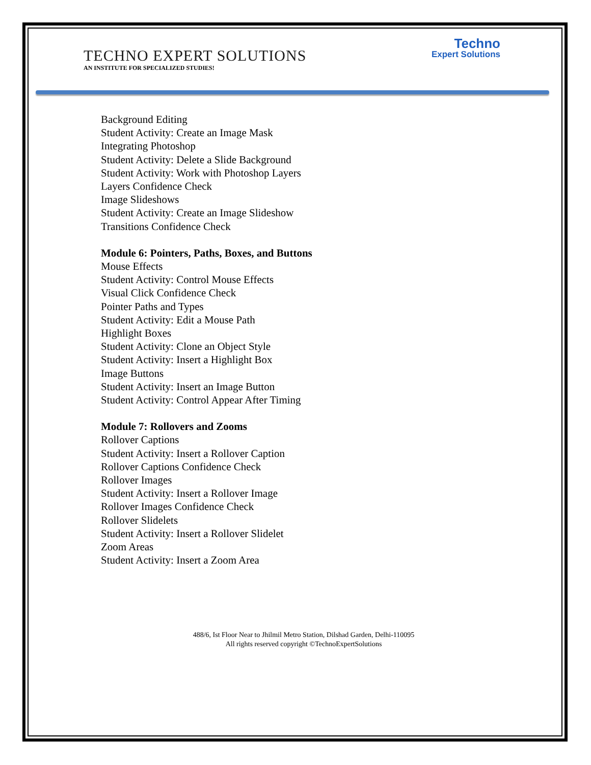Techno
Expert Solutions
TECHNO EXPERT SOLUTIONS
AN INSTITUTE FOR SPECIALIZED STUDIES!
Background Editing
Student Activity: Create an Image Mask
Integrating Photoshop
Student Activity: Delete a Slide Background
Student Activity: Work with Photoshop Layers
Layers Confidence Check
Image Slideshows
Student Activity: Create an Image Slideshow
Transitions Confidence Check
Module 6: Pointers, Paths, Boxes, and Buttons
Mouse Effects
Student Activity: Control Mouse Effects
Visual Click Confidence Check
Pointer Paths and Types
Student Activity: Edit a Mouse Path
Highlight Boxes
Student Activity: Clone an Object Style
Student Activity: Insert a Highlight Box
Image Buttons
Student Activity: Insert an Image Button
Student Activity: Control Appear After Timing
Module 7: Rollovers and Zooms
Rollover Captions
Student Activity: Insert a Rollover Caption
Rollover Captions Confidence Check
Rollover Images
Student Activity: Insert a Rollover Image
Rollover Images Confidence Check
Rollover Slidelets
Student Activity: Insert a Rollover Slidelet
Zoom Areas
Student Activity: Insert a Zoom Area
488/6, Ist Floor Near to Jhilmil Metro Station, Dilshad Garden, Delhi-110095
All rights reserved copyright ©TechnoExpertSolutions